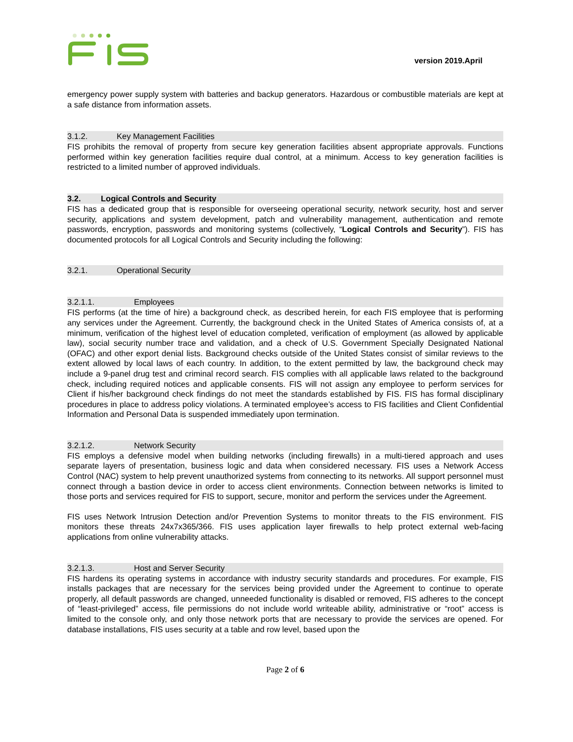version 2019.April
emergency power supply system with batteries and backup generators. Hazardous or combustible materials are kept at a safe distance from information assets.
3.1.2. Key Management Facilities
FIS prohibits the removal of property from secure key generation facilities absent appropriate approvals. Functions performed within key generation facilities require dual control, at a minimum. Access to key generation facilities is restricted to a limited number of approved individuals.
3.2. Logical Controls and Security
FIS has a dedicated group that is responsible for overseeing operational security, network security, host and server security, applications and system development, patch and vulnerability management, authentication and remote passwords, encryption, passwords and monitoring systems (collectively, “Logical Controls and Security”). FIS has documented protocols for all Logical Controls and Security including the following:
3.2.1. Operational Security
3.2.1.1. Employees
FIS performs (at the time of hire) a background check, as described herein, for each FIS employee that is performing any services under the Agreement. Currently, the background check in the United States of America consists of, at a minimum, verification of the highest level of education completed, verification of employment (as allowed by applicable law), social security number trace and validation, and a check of U.S. Government Specially Designated National (OFAC) and other export denial lists. Background checks outside of the United States consist of similar reviews to the extent allowed by local laws of each country. In addition, to the extent permitted by law, the background check may include a 9-panel drug test and criminal record search. FIS complies with all applicable laws related to the background check, including required notices and applicable consents. FIS will not assign any employee to perform services for Client if his/her background check findings do not meet the standards established by FIS. FIS has formal disciplinary procedures in place to address policy violations. A terminated employee’s access to FIS facilities and Client Confidential Information and Personal Data is suspended immediately upon termination.
3.2.1.2. Network Security
FIS employs a defensive model when building networks (including firewalls) in a multi-tiered approach and uses separate layers of presentation, business logic and data when considered necessary. FIS uses a Network Access Control (NAC) system to help prevent unauthorized systems from connecting to its networks. All support personnel must connect through a bastion device in order to access client environments. Connection between networks is limited to those ports and services required for FIS to support, secure, monitor and perform the services under the Agreement.
FIS uses Network Intrusion Detection and/or Prevention Systems to monitor threats to the FIS environment. FIS monitors these threats 24x7x365/366. FIS uses application layer firewalls to help protect external web-facing applications from online vulnerability attacks.
3.2.1.3. Host and Server Security
FIS hardens its operating systems in accordance with industry security standards and procedures. For example, FIS installs packages that are necessary for the services being provided under the Agreement to continue to operate properly, all default passwords are changed, unneeded functionality is disabled or removed, FIS adheres to the concept of “least-privileged” access, file permissions do not include world writeable ability, administrative or “root” access is limited to the console only, and only those network ports that are necessary to provide the services are opened. For database installations, FIS uses security at a table and row level, based upon the
Page 2 of 6